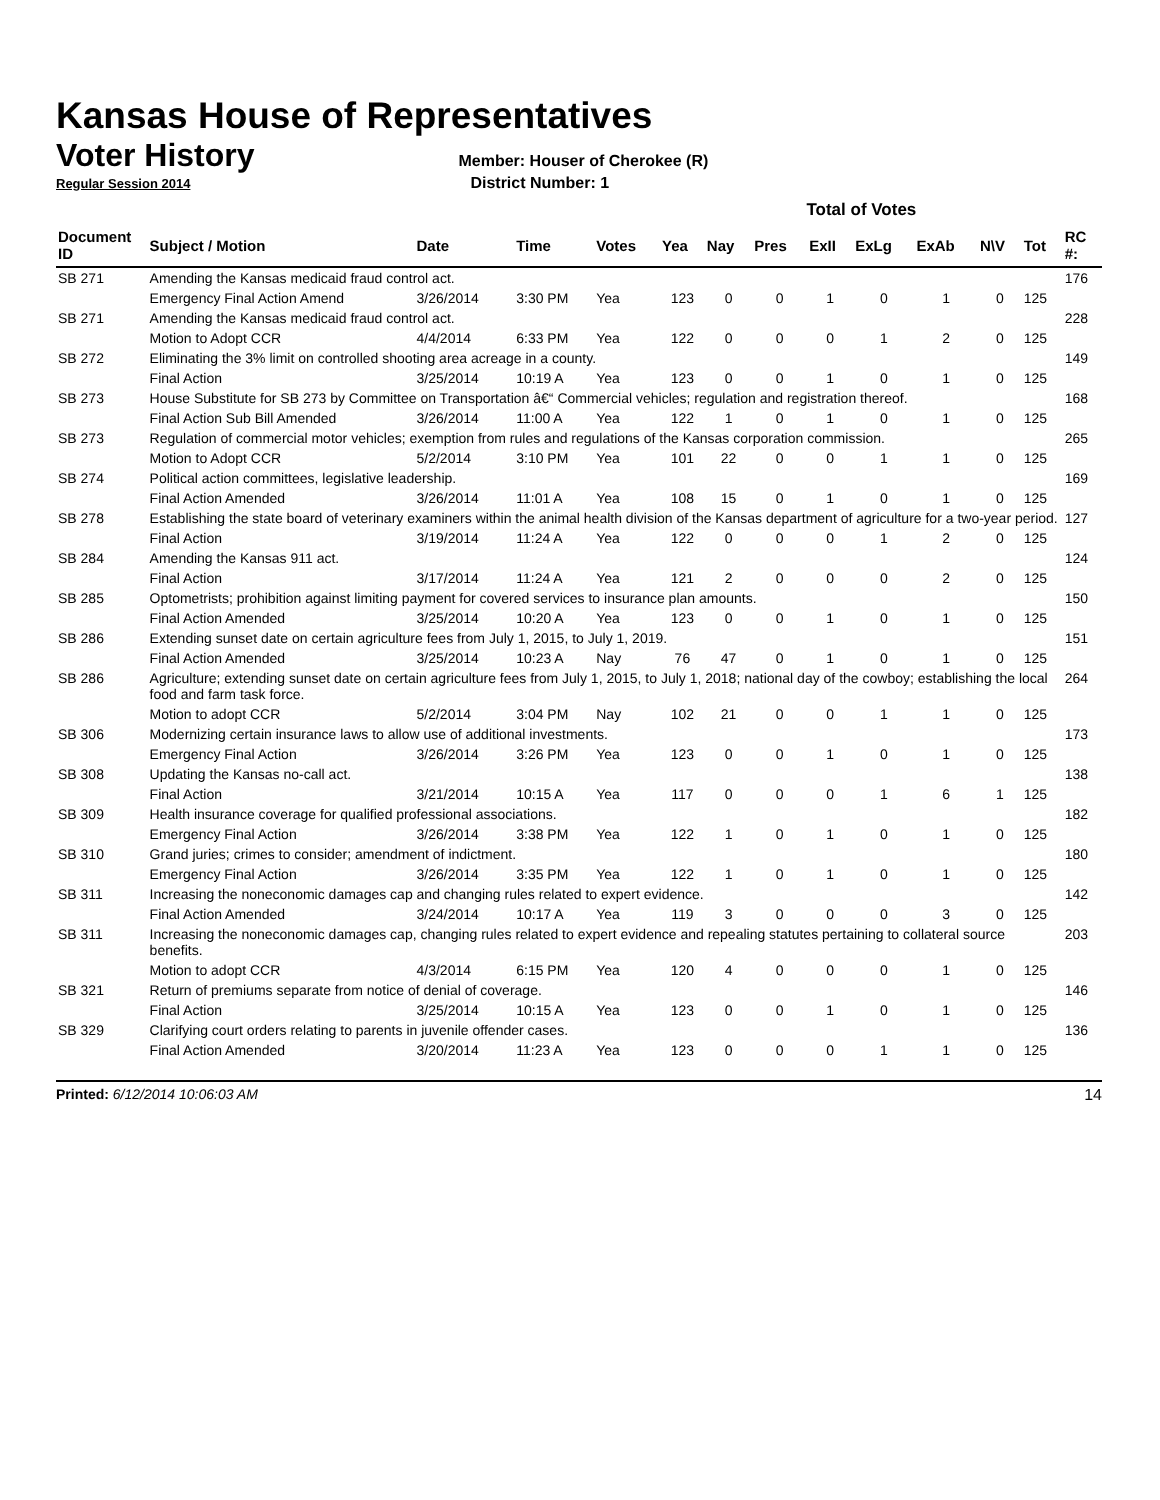Kansas House of Representatives
Voter History
Member: Houser of Cherokee (R)
Regular Session 2014 District Number: 1
| | | | | | Total of Votes | | | | | | | | |
| --- | --- | --- | --- | --- | --- | --- | --- | --- | --- | --- | --- | --- | --- |
| Document ID | Subject / Motion | Date | Time | Votes | Yea | Nay | Pres | ExII | ExLg | ExAb | N\V | Tot | RC #: |
| SB 271 | Amending the Kansas medicaid fraud control act. | | | | | | | | | | | | 176 |
| | Emergency Final Action Amend | 3/26/2014 | 3:30 PM | Yea | 123 | 0 | 0 | 1 | 0 | 1 | 0 | 125 | |
| SB 271 | Amending the Kansas medicaid fraud control act. | | | | | | | | | | | | 228 |
| | Motion to Adopt CCR | 4/4/2014 | 6:33 PM | Yea | 122 | 0 | 0 | 0 | 1 | 2 | 0 | 125 | |
| SB 272 | Eliminating the 3% limit on controlled shooting area acreage in a county. | | | | | | | | | | | | 149 |
| | Final Action | 3/25/2014 | 10:19 A | Yea | 123 | 0 | 0 | 1 | 0 | 1 | 0 | 125 | |
| SB 273 | House Substitute for SB 273 by Committee on Transportation â€“ Commercial vehicles; regulation and registration thereof. | | | | | | | | | | | | 168 |
| | Final Action Sub Bill Amended | 3/26/2014 | 11:00 A | Yea | 122 | 1 | 0 | 1 | 0 | 1 | 0 | 125 | |
| SB 273 | Regulation of commercial motor vehicles; exemption from rules and regulations of the Kansas corporation commission. | | | | | | | | | | | | 265 |
| | Motion to Adopt CCR | 5/2/2014 | 3:10 PM | Yea | 101 | 22 | 0 | 0 | 1 | 1 | 0 | 125 | |
| SB 274 | Political action committees, legislative leadership. | | | | | | | | | | | | 169 |
| | Final Action Amended | 3/26/2014 | 11:01 A | Yea | 108 | 15 | 0 | 1 | 0 | 1 | 0 | 125 | |
| SB 278 | Establishing the state board of veterinary examiners within the animal health division of the Kansas department of agriculture for a two-year period. | | | | | | | | | | | | 127 |
| | Final Action | 3/19/2014 | 11:24 A | Yea | 122 | 0 | 0 | 0 | 1 | 2 | 0 | 125 | |
| SB 284 | Amending the Kansas 911 act. | | | | | | | | | | | | 124 |
| | Final Action | 3/17/2014 | 11:24 A | Yea | 121 | 2 | 0 | 0 | 0 | 2 | 0 | 125 | |
| SB 285 | Optometrists; prohibition against limiting payment for covered services to insurance plan amounts. | | | | | | | | | | | | 150 |
| | Final Action Amended | 3/25/2014 | 10:20 A | Yea | 123 | 0 | 0 | 1 | 0 | 1 | 0 | 125 | |
| SB 286 | Extending sunset date on certain agriculture fees from July 1, 2015, to July 1, 2019. | | | | | | | | | | | | 151 |
| | Final Action Amended | 3/25/2014 | 10:23 A | Nay | 76 | 47 | 0 | 1 | 0 | 1 | 0 | 125 | |
| SB 286 | Agriculture; extending sunset date on certain agriculture fees from July 1, 2015, to July 1, 2018; national day of the cowboy; establishing the local food and farm task force. | | | | | | | | | | | | 264 |
| | Motion to adopt CCR | 5/2/2014 | 3:04 PM | Nay | 102 | 21 | 0 | 0 | 1 | 1 | 0 | 125 | |
| SB 306 | Modernizing certain insurance laws to allow use of additional investments. | | | | | | | | | | | | 173 |
| | Emergency Final Action | 3/26/2014 | 3:26 PM | Yea | 123 | 0 | 0 | 1 | 0 | 1 | 0 | 125 | |
| SB 308 | Updating the Kansas no-call act. | | | | | | | | | | | | 138 |
| | Final Action | 3/21/2014 | 10:15 A | Yea | 117 | 0 | 0 | 0 | 1 | 6 | 1 | 125 | |
| SB 309 | Health insurance coverage for qualified professional associations. | | | | | | | | | | | | 182 |
| | Emergency Final Action | 3/26/2014 | 3:38 PM | Yea | 122 | 1 | 0 | 1 | 0 | 1 | 0 | 125 | |
| SB 310 | Grand juries; crimes to consider; amendment of indictment. | | | | | | | | | | | | 180 |
| | Emergency Final Action | 3/26/2014 | 3:35 PM | Yea | 122 | 1 | 0 | 1 | 0 | 1 | 0 | 125 | |
| SB 311 | Increasing the noneconomic damages cap and changing rules related to expert evidence. | | | | | | | | | | | | 142 |
| | Final Action Amended | 3/24/2014 | 10:17 A | Yea | 119 | 3 | 0 | 0 | 0 | 3 | 0 | 125 | |
| SB 311 | Increasing the noneconomic damages cap, changing rules related to expert evidence and repealing statutes pertaining to collateral source benefits. | | | | | | | | | | | | 203 |
| | Motion to adopt CCR | 4/3/2014 | 6:15 PM | Yea | 120 | 4 | 0 | 0 | 0 | 1 | 0 | 125 | |
| SB 321 | Return of premiums separate from notice of denial of coverage. | | | | | | | | | | | | 146 |
| | Final Action | 3/25/2014 | 10:15 A | Yea | 123 | 0 | 0 | 1 | 0 | 1 | 0 | 125 | |
| SB 329 | Clarifying court orders relating to parents in juvenile offender cases. | | | | | | | | | | | | 136 |
| | Final Action Amended | 3/20/2014 | 11:23 A | Yea | 123 | 0 | 0 | 0 | 1 | 1 | 0 | 125 | |
Printed: 6/12/2014 10:06:03 AM 14